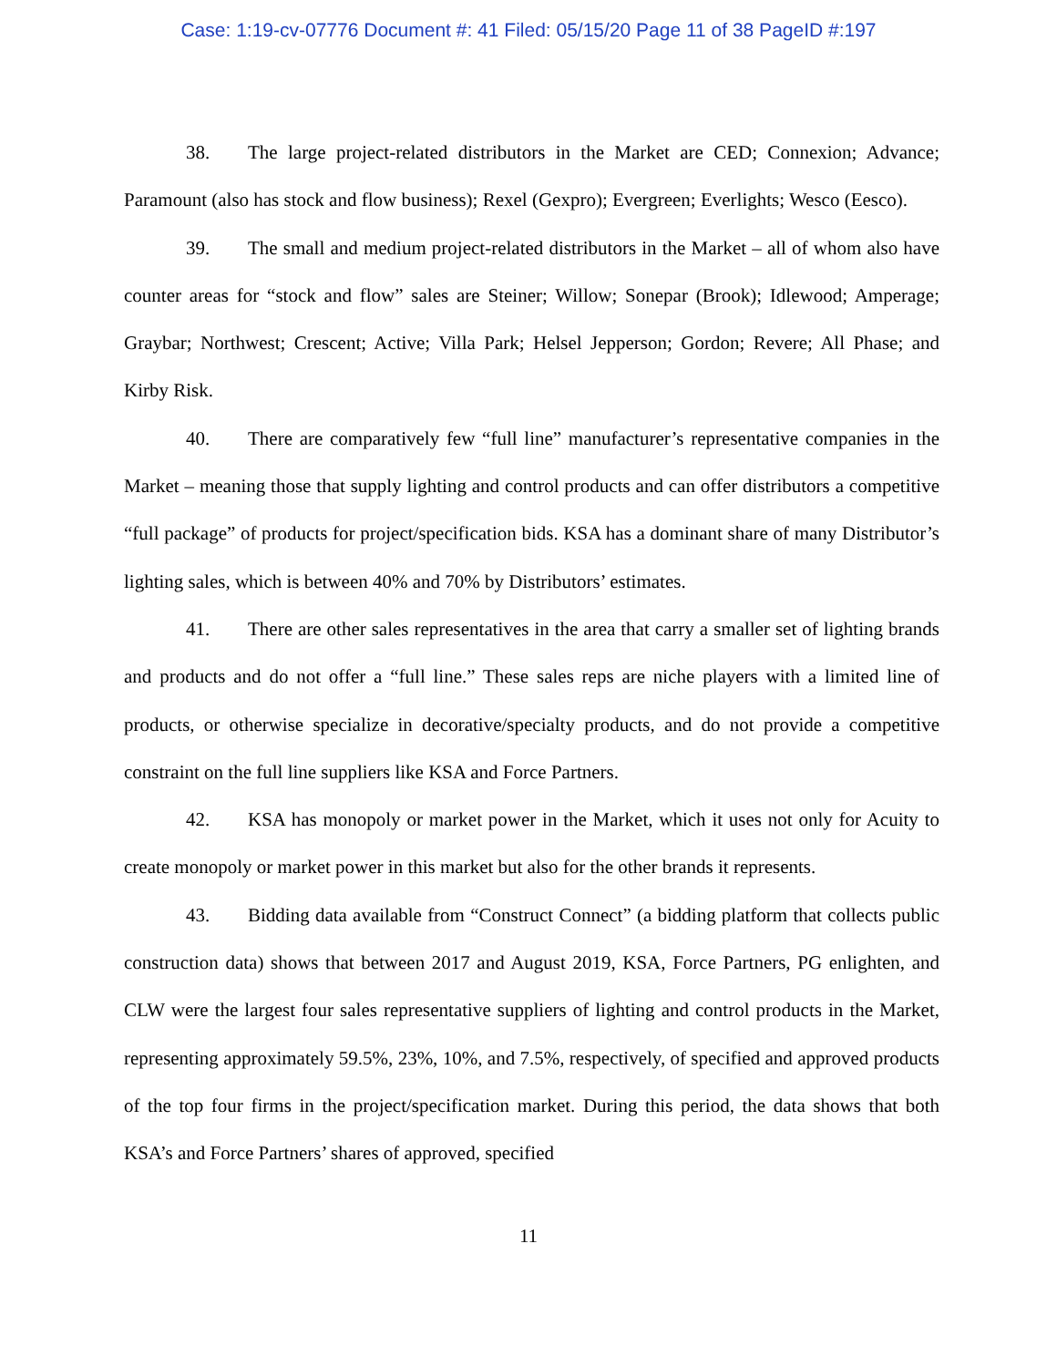Case: 1:19-cv-07776 Document #: 41 Filed: 05/15/20 Page 11 of 38 PageID #:197
38. The large project-related distributors in the Market are CED; Connexion; Advance; Paramount (also has stock and flow business); Rexel (Gexpro); Evergreen; Everlights; Wesco (Eesco).
39. The small and medium project-related distributors in the Market – all of whom also have counter areas for “stock and flow” sales are Steiner; Willow; Sonepar (Brook); Idlewood; Amperage; Graybar; Northwest; Crescent; Active; Villa Park; Helsel Jepperson; Gordon; Revere; All Phase; and Kirby Risk.
40. There are comparatively few “full line” manufacturer’s representative companies in the Market – meaning those that supply lighting and control products and can offer distributors a competitive “full package” of products for project/specification bids. KSA has a dominant share of many Distributor’s lighting sales, which is between 40% and 70% by Distributors’ estimates.
41. There are other sales representatives in the area that carry a smaller set of lighting brands and products and do not offer a “full line.” These sales reps are niche players with a limited line of products, or otherwise specialize in decorative/specialty products, and do not provide a competitive constraint on the full line suppliers like KSA and Force Partners.
42. KSA has monopoly or market power in the Market, which it uses not only for Acuity to create monopoly or market power in this market but also for the other brands it represents.
43. Bidding data available from “Construct Connect” (a bidding platform that collects public construction data) shows that between 2017 and August 2019, KSA, Force Partners, PG enlighten, and CLW were the largest four sales representative suppliers of lighting and control products in the Market, representing approximately 59.5%, 23%, 10%, and 7.5%, respectively, of specified and approved products of the top four firms in the project/specification market. During this period, the data shows that both KSA’s and Force Partners’ shares of approved, specified
11